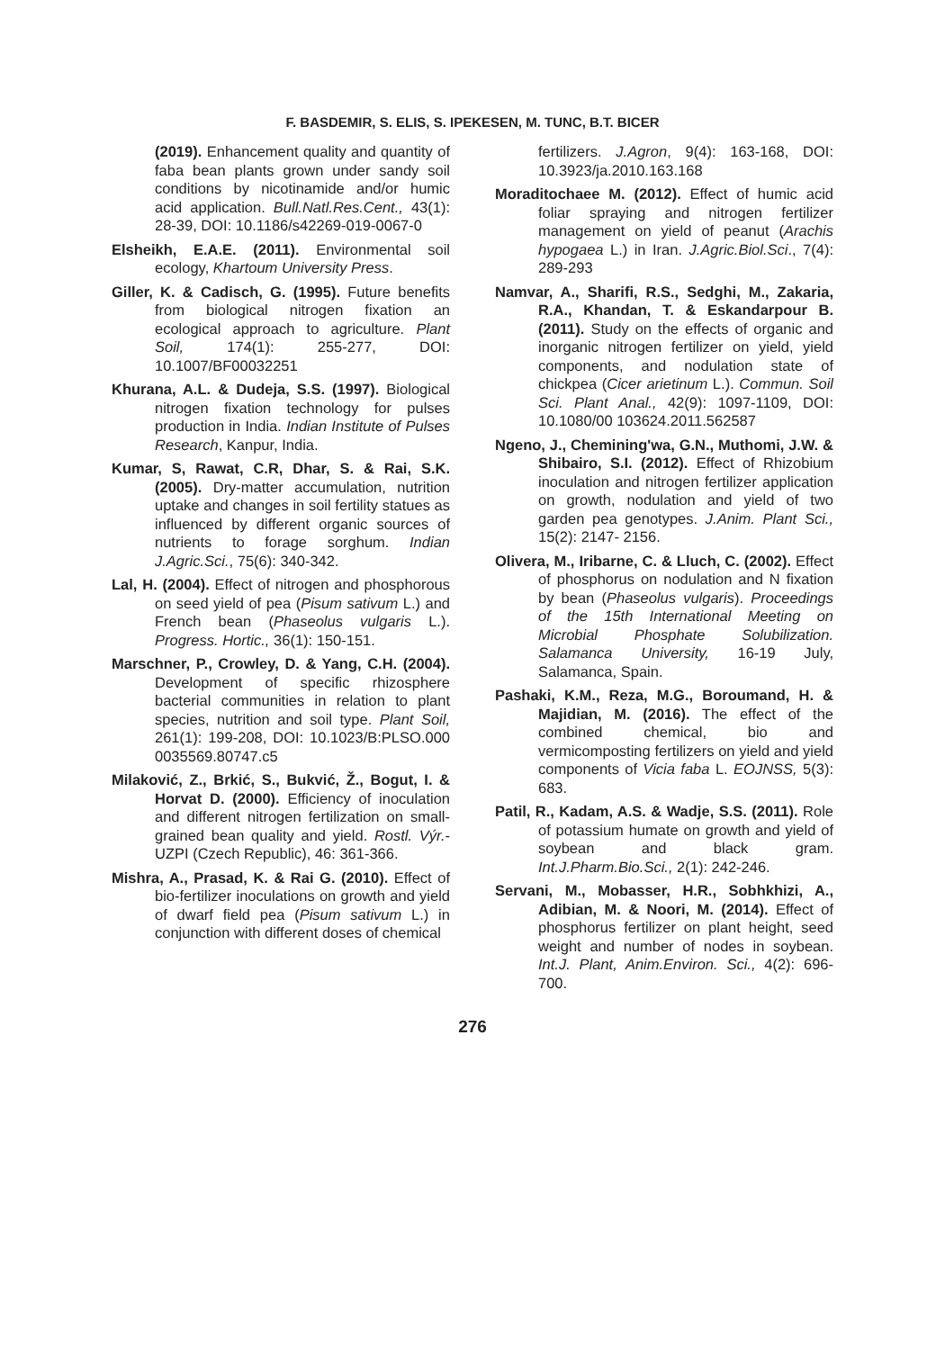F. BASDEMIR, S. ELIS, S. IPEKESEN, M. TUNC, B.T. BICER
(2019). Enhancement quality and quantity of faba bean plants grown under sandy soil conditions by nicotinamide and/or humic acid application. Bull.Natl.Res.Cent., 43(1): 28-39, DOI: 10.1186/s42269-019-0067-0
Elsheikh, E.A.E. (2011). Environmental soil ecology, Khartoum University Press.
Giller, K. & Cadisch, G. (1995). Future benefits from biological nitrogen fixation an ecological approach to agriculture. Plant Soil, 174(1): 255-277, DOI: 10.1007/BF00032251
Khurana, A.L. & Dudeja, S.S. (1997). Biological nitrogen fixation technology for pulses production in India. Indian Institute of Pulses Research, Kanpur, India.
Kumar, S, Rawat, C.R, Dhar, S. & Rai, S.K. (2005). Dry-matter accumulation, nutrition uptake and changes in soil fertility statues as influenced by different organic sources of nutrients to forage sorghum. Indian J.Agric.Sci., 75(6): 340-342.
Lal, H. (2004). Effect of nitrogen and phosphorous on seed yield of pea (Pisum sativum L.) and French bean (Phaseolus vulgaris L.). Progress. Hortic., 36(1): 150-151.
Marschner, P., Crowley, D. & Yang, C.H. (2004). Development of specific rhizosphere bacterial communities in relation to plant species, nutrition and soil type. Plant Soil, 261(1): 199-208, DOI: 10.1023/B:PLSO.000 0035569.80747.c5
Milaković, Z., Brkić, S., Bukvić, Ž., Bogut, I. & Horvat D. (2000). Efficiency of inoculation and different nitrogen fertilization on small-grained bean quality and yield. Rostl. Výr.- UZPI (Czech Republic), 46: 361-366.
Mishra, A., Prasad, K. & Rai G. (2010). Effect of bio-fertilizer inoculations on growth and yield of dwarf field pea (Pisum sativum L.) in conjunction with different doses of chemical
fertilizers. J.Agron, 9(4): 163-168, DOI: 10.3923/ja.2010.163.168
Moraditochaee M. (2012). Effect of humic acid foliar spraying and nitrogen fertilizer management on yield of peanut (Arachis hypogaea L.) in Iran. J.Agric.Biol.Sci., 7(4): 289-293
Namvar, A., Sharifi, R.S., Sedghi, M., Zakaria, R.A., Khandan, T. & Eskandarpour B. (2011). Study on the effects of organic and inorganic nitrogen fertilizer on yield, yield components, and nodulation state of chickpea (Cicer arietinum L.). Commun. Soil Sci. Plant Anal., 42(9): 1097-1109, DOI: 10.1080/00 103624.2011.562587
Ngeno, J., Chemining'wa, G.N., Muthomi, J.W. & Shibairo, S.I. (2012). Effect of Rhizobium inoculation and nitrogen fertilizer application on growth, nodulation and yield of two garden pea genotypes. J.Anim. Plant Sci., 15(2): 2147- 2156.
Olivera, M., Iribarne, C. & Lluch, C. (2002). Effect of phosphorus on nodulation and N fixation by bean (Phaseolus vulgaris). Proceedings of the 15th International Meeting on Microbial Phosphate Solubilization. Salamanca University, 16-19 July, Salamanca, Spain.
Pashaki, K.M., Reza, M.G., Boroumand, H. & Majidian, M. (2016). The effect of the combined chemical, bio and vermicomposting fertilizers on yield and yield components of Vicia faba L. EOJNSS, 5(3): 683.
Patil, R., Kadam, A.S. & Wadje, S.S. (2011). Role of potassium humate on growth and yield of soybean and black gram. Int.J.Pharm.Bio.Sci., 2(1): 242-246.
Servani, M., Mobasser, H.R., Sobhkhizi, A., Adibian, M. & Noori, M. (2014). Effect of phosphorus fertilizer on plant height, seed weight and number of nodes in soybean. Int.J. Plant, Anim.Environ. Sci., 4(2): 696-700.
276